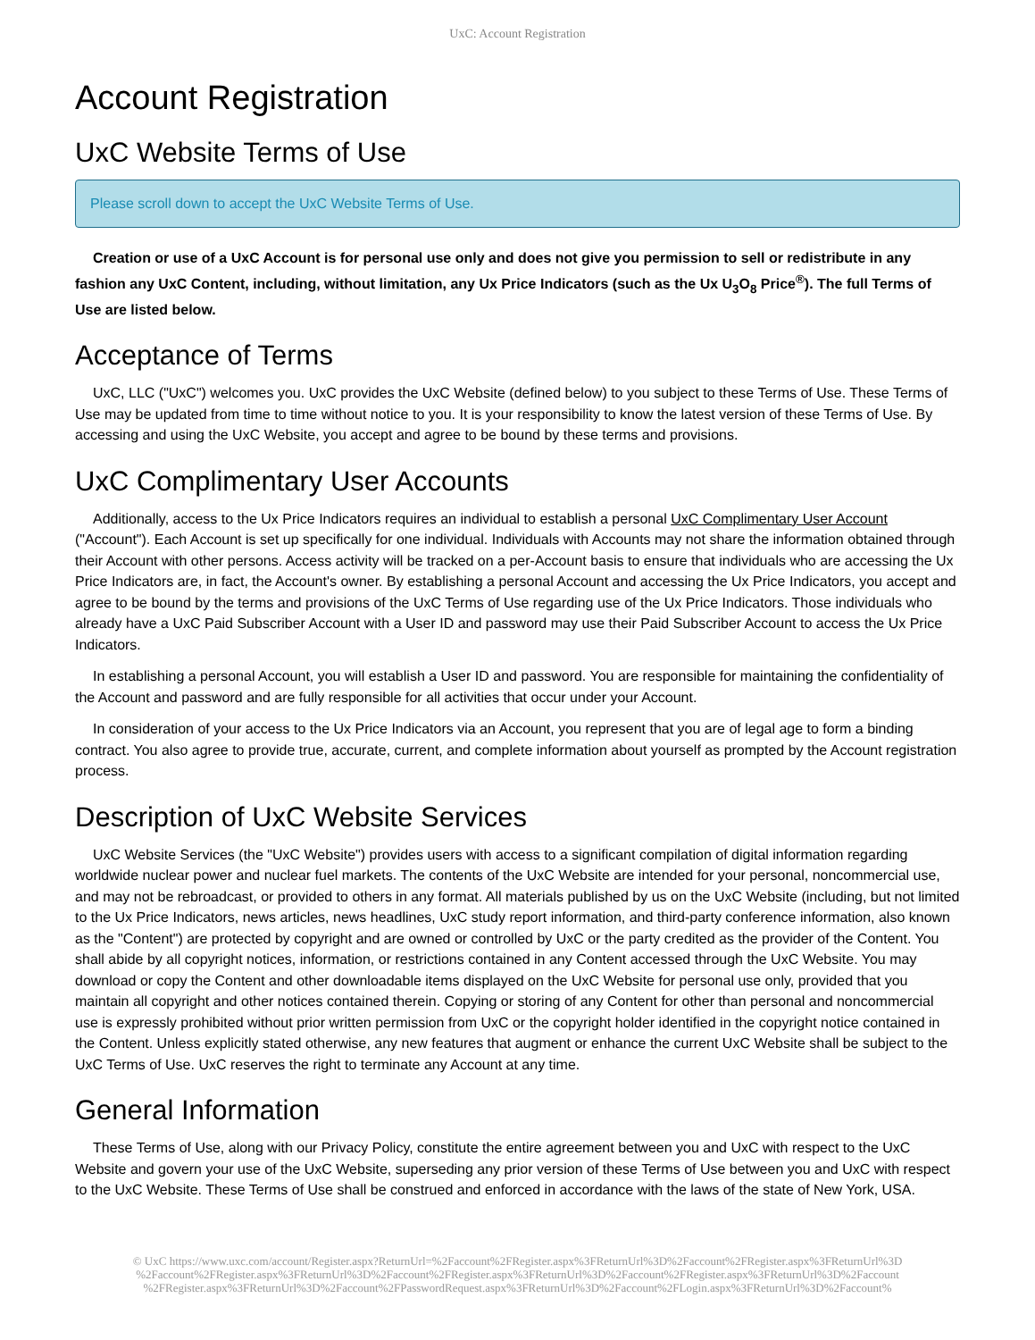UxC: Account Registration
Account Registration
UxC Website Terms of Use
Please scroll down to accept the UxC Website Terms of Use.
Creation or use of a UxC Account is for personal use only and does not give you permission to sell or redistribute in any fashion any UxC Content, including, without limitation, any Ux Price Indicators (such as the Ux U<sub>3</sub>O<sub>8</sub> Price<sup>®</sup>). The full Terms of Use are listed below.
Acceptance of Terms
UxC, LLC ("UxC") welcomes you. UxC provides the UxC Website (defined below) to you subject to these Terms of Use. These Terms of Use may be updated from time to time without notice to you. It is your responsibility to know the latest version of these Terms of Use. By accessing and using the UxC Website, you accept and agree to be bound by these terms and provisions.
UxC Complimentary User Accounts
Additionally, access to the Ux Price Indicators requires an individual to establish a personal UxC Complimentary User Account ("Account"). Each Account is set up specifically for one individual. Individuals with Accounts may not share the information obtained through their Account with other persons. Access activity will be tracked on a per-Account basis to ensure that individuals who are accessing the Ux Price Indicators are, in fact, the Account's owner. By establishing a personal Account and accessing the Ux Price Indicators, you accept and agree to be bound by the terms and provisions of the UxC Terms of Use regarding use of the Ux Price Indicators. Those individuals who already have a UxC Paid Subscriber Account with a User ID and password may use their Paid Subscriber Account to access the Ux Price Indicators.
In establishing a personal Account, you will establish a User ID and password. You are responsible for maintaining the confidentiality of the Account and password and are fully responsible for all activities that occur under your Account.
In consideration of your access to the Ux Price Indicators via an Account, you represent that you are of legal age to form a binding contract. You also agree to provide true, accurate, current, and complete information about yourself as prompted by the Account registration process.
Description of UxC Website Services
UxC Website Services (the "UxC Website") provides users with access to a significant compilation of digital information regarding worldwide nuclear power and nuclear fuel markets. The contents of the UxC Website are intended for your personal, noncommercial use, and may not be rebroadcast, or provided to others in any format. All materials published by us on the UxC Website (including, but not limited to the Ux Price Indicators, news articles, news headlines, UxC study report information, and third-party conference information, also known as the "Content") are protected by copyright and are owned or controlled by UxC or the party credited as the provider of the Content. You shall abide by all copyright notices, information, or restrictions contained in any Content accessed through the UxC Website. You may download or copy the Content and other downloadable items displayed on the UxC Website for personal use only, provided that you maintain all copyright and other notices contained therein. Copying or storing of any Content for other than personal and noncommercial use is expressly prohibited without prior written permission from UxC or the copyright holder identified in the copyright notice contained in the Content. Unless explicitly stated otherwise, any new features that augment or enhance the current UxC Website shall be subject to the UxC Terms of Use. UxC reserves the right to terminate any Account at any time.
General Information
These Terms of Use, along with our Privacy Policy, constitute the entire agreement between you and UxC with respect to the UxC Website and govern your use of the UxC Website, superseding any prior version of these Terms of Use between you and UxC with respect to the UxC Website. These Terms of Use shall be construed and enforced in accordance with the laws of the state of New York, USA.
© UxC https://www.uxc.com/account/Register.aspx?ReturnUrl=%2Faccount%2FRegister.aspx%3FReturnUrl%3D%2Faccount%2FRegister.aspx%3FReturnUrl%3D %2Faccount%2FRegister.aspx%3FReturnUrl%3D%2Faccount%2FRegister.aspx%3FReturnUrl%3D%2Faccount%2FRegister.aspx%3FReturnUrl%3D%2Faccount %2FRegister.aspx%3FReturnUrl%3D%2Faccount%2FPasswordRequest.aspx%3FReturnUrl%3D%2Faccount%2FLogin.aspx%3FReturnUrl%3D%2Faccount%